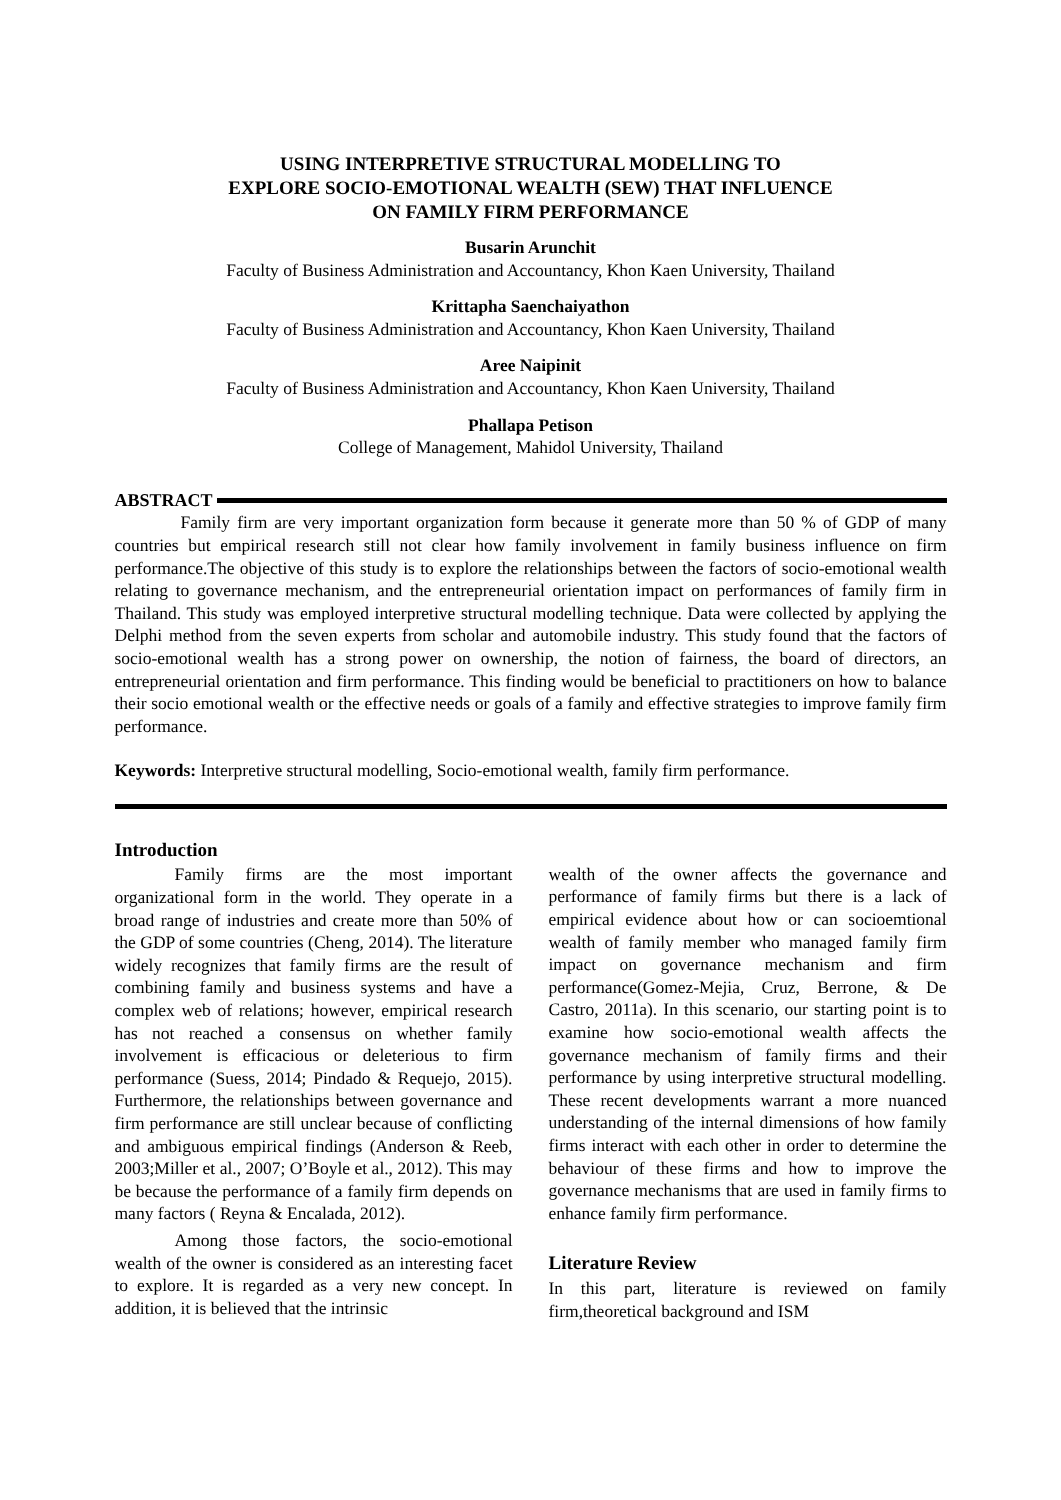USING INTERPRETIVE STRUCTURAL MODELLING TO
EXPLORE SOCIO-EMOTIONAL WEALTH (SEW) THAT INFLUENCE
ON FAMILY FIRM PERFORMANCE
Busarin Arunchit
Faculty of Business Administration and Accountancy, Khon Kaen University, Thailand
Krittapha Saenchaiyathon
Faculty of Business Administration and Accountancy, Khon Kaen University, Thailand
Aree Naipinit
Faculty of Business Administration and Accountancy, Khon Kaen University, Thailand
Phallapa Petison
College of Management, Mahidol University, Thailand
ABSTRACT
Family firm are very important organization form because it generate more than 50 % of GDP of many countries but empirical research still not clear how family involvement in family business influence on firm performance.The objective of this study is to explore the relationships between the factors of socio-emotional wealth relating to governance mechanism, and the entrepreneurial orientation impact on performances of family firm in Thailand. This study was employed interpretive structural modelling technique. Data were collected by applying the Delphi method from the seven experts from scholar and automobile industry. This study found that the factors of socio-emotional wealth has a strong power on ownership, the notion of fairness, the board of directors, an entrepreneurial orientation and firm performance. This finding would be beneficial to practitioners on how to balance their socio emotional wealth or the effective needs or goals of a family and effective strategies to improve family firm performance.
Keywords: Interpretive structural modelling, Socio-emotional wealth, family firm performance.
Introduction
Family firms are the most important organizational form in the world. They operate in a broad range of industries and create more than 50% of the GDP of some countries (Cheng, 2014). The literature widely recognizes that family firms are the result of combining family and business systems and have a complex web of relations; however, empirical research has not reached a consensus on whether family involvement is efficacious or deleterious to firm performance (Suess, 2014; Pindado & Requejo, 2015). Furthermore, the relationships between governance and firm performance are still unclear because of conflicting and ambiguous empirical findings (Anderson & Reeb, 2003;Miller et al., 2007; O’Boyle et al., 2012). This may be because the performance of a family firm depends on many factors ( Reyna & Encalada, 2012).
Among those factors, the socio-emotional wealth of the owner is considered as an interesting facet to explore. It is regarded as a very new concept. In addition, it is believed that the intrinsic
wealth of the owner affects the governance and performance of family firms but there is a lack of empirical evidence about how or can socioemtional wealth of family member who managed family firm impact on governance mechanism and firm performance(Gomez-Mejia, Cruz, Berrone, & De Castro, 2011a). In this scenario, our starting point is to examine how socio-emotional wealth affects the governance mechanism of family firms and their performance by using interpretive structural modelling. These recent developments warrant a more nuanced understanding of the internal dimensions of how family firms interact with each other in order to determine the behaviour of these firms and how to improve the governance mechanisms that are used in family firms to enhance family firm performance.
Literature Review
In this part, literature is reviewed on family firm,theoretical background and ISM